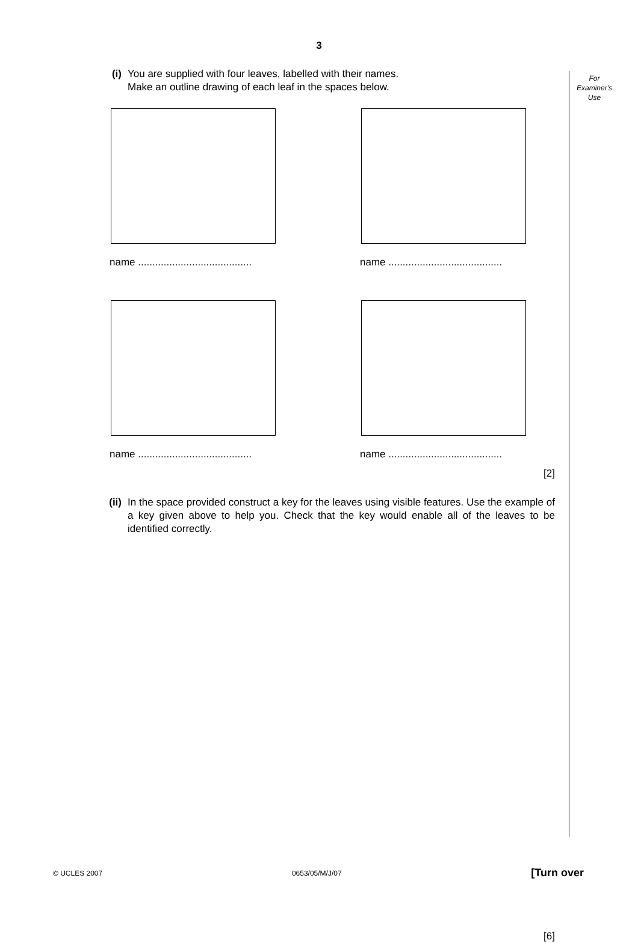3
For
Examiner's
Use
(i) You are supplied with four leaves, labelled with their names.
Make an outline drawing of each leaf in the spaces below.
name ........................................
name ........................................
name ........................................
name ........................................
[2]
(ii) In the space provided construct a key for the leaves using visible features. Use the example of a key given above to help you. Check that the key would enable all of the leaves to be identified correctly.
[6]
© UCLES 2007 0653/05/M/J/07 [Turn over